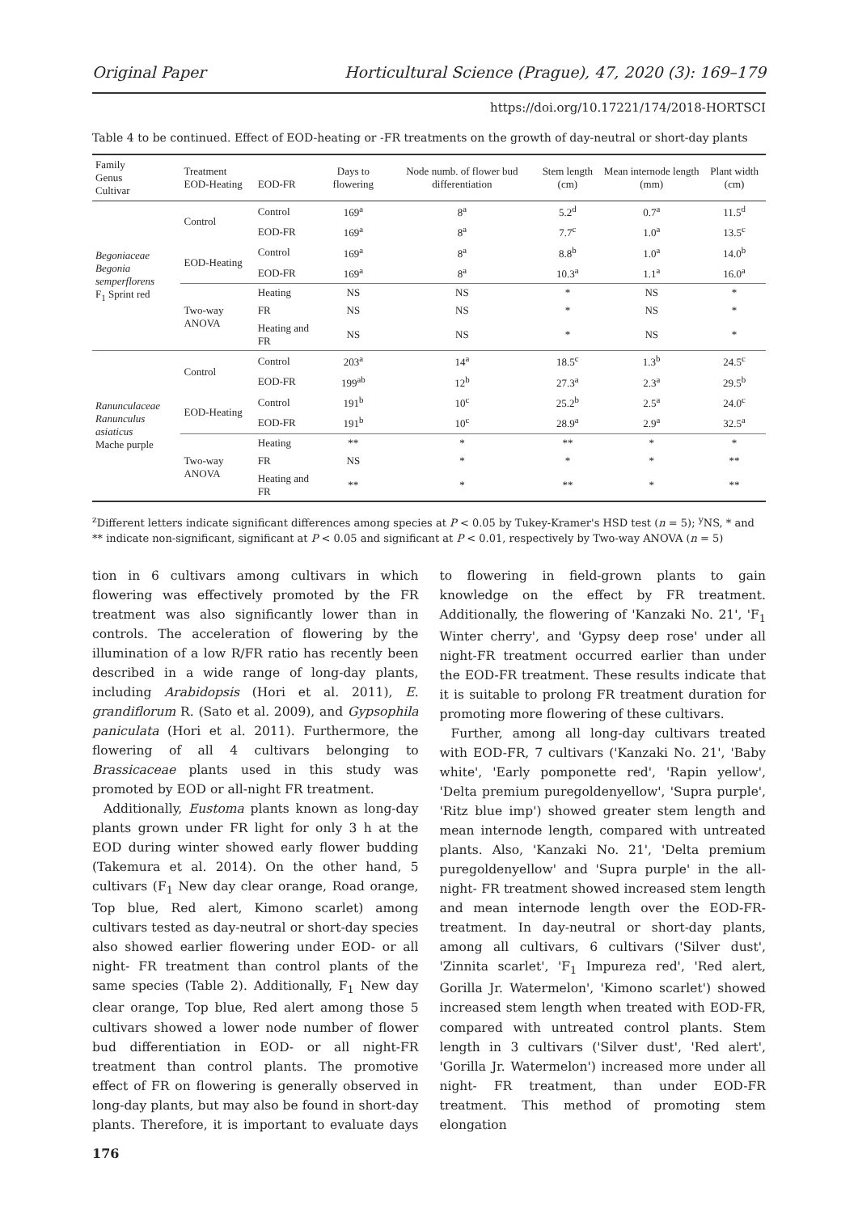Original Paper Horticultural Science (Prague), 47, 2020 (3): 169–179
https://doi.org/10.17221/174/2018-HORTSCI
Table 4 to be continued. Effect of EOD-heating or -FR treatments on the growth of day-neutral or short-day plants
| Family Genus Cultivar | Treatment EOD-Heating | EOD-FR | Days to flowering | Node numb. of flower bud differentiation | Stem length (cm) | Mean internode length (mm) | Plant width (cm) |
| --- | --- | --- | --- | --- | --- | --- | --- |
| Begoniaceae Begonia semperflorens F<sub>1</sub> Sprint red | Control | Control | 169<sup>a</sup> | 8<sup>a</sup> | 5.2<sup>d</sup> | 0.7<sup>a</sup> | 11.5<sup>d</sup> |
| | | EOD-FR | 169<sup>a</sup> | 8<sup>a</sup> | 7.7<sup>c</sup> | 1.0<sup>a</sup> | 13.5<sup>c</sup> |
| | EOD-Heating | Control | 169<sup>a</sup> | 8<sup>a</sup> | 8.8<sup>b</sup> | 1.0<sup>a</sup> | 14.0<sup>b</sup> |
| | | EOD-FR | 169<sup>a</sup> | 8<sup>a</sup> | 10.3<sup>a</sup> | 1.1<sup>a</sup> | 16.0<sup>a</sup> |
| | Two-way ANOVA | Heating | NS | NS | * | NS | * |
| | | FR | NS | NS | * | NS | * |
| | | Heating and FR | NS | NS | * | NS | * |
| Ranunculaceae Ranunculus asiaticus Mache purple | Control | Control | 203<sup>a</sup> | 14<sup>a</sup> | 18.5<sup>c</sup> | 1.3<sup>b</sup> | 24.5<sup>c</sup> |
| | | EOD-FR | 199<sup>ab</sup> | 12<sup>b</sup> | 27.3<sup>a</sup> | 2.3<sup>a</sup> | 29.5<sup>b</sup> |
| | EOD-Heating | Control | 191<sup>b</sup> | 10<sup>c</sup> | 25.2<sup>b</sup> | 2.5<sup>a</sup> | 24.0<sup>c</sup> |
| | | EOD-FR | 191<sup>b</sup> | 10<sup>c</sup> | 28.9<sup>a</sup> | 2.9<sup>a</sup> | 32.5<sup>a</sup> |
| | Two-way ANOVA | Heating | ** | * | ** | * | * |
| | | FR | NS | * | * | * | ** |
| | | Heating and FR | ** | * | ** | * | ** |
<sup>z</sup> Different letters indicate significant differences among species at P < 0.05 by Tukey-Kramer's HSD test (n = 5); <sup>y</sup>NS, * and ** indicate non-significant, significant at P < 0.05 and significant at P < 0.01, respectively by Two-way ANOVA (n = 5)
tion in 6 cultivars among cultivars in which flowering was effectively promoted by the FR treatment was also significantly lower than in controls. The acceleration of flowering by the illumination of a low R/FR ratio has recently been described in a wide range of long-day plants, including Arabidopsis (Hori et al. 2011), E. grandiflorum R. (Sato et al. 2009), and Gypsophila paniculata (Hori et al. 2011). Furthermore, the flowering of all 4 cultivars belonging to Brassicaceae plants used in this study was promoted by EOD or all-night FR treatment.
Additionally, Eustoma plants known as long-day plants grown under FR light for only 3 h at the EOD during winter showed early flower budding (Takemura et al. 2014). On the other hand, 5 cultivars (F<sub>1</sub> New day clear orange, Road orange, Top blue, Red alert, Kimono scarlet) among cultivars tested as day-neutral or short-day species also showed earlier flowering under EOD- or all night- FR treatment than control plants of the same species (Table 2). Additionally, F<sub>1</sub> New day clear orange, Top blue, Red alert among those 5 cultivars showed a lower node number of flower bud differentiation in EOD- or all night-FR treatment than control plants. The promotive effect of FR on flowering is generally observed in long-day plants, but may also be found in short-day plants. Therefore, it is important to evaluate days to flowering in field-grown plants to gain knowledge on the effect by FR treatment. Additionally, the flowering of 'Kanzaki No. 21', 'F<sub>1</sub> Winter cherry', and 'Gypsy deep rose' under all night-FR treatment occurred earlier than under the EOD-FR treatment. These results indicate that it is suitable to prolong FR treatment duration for promoting more flowering of these cultivars.
Further, among all long-day cultivars treated with EOD-FR, 7 cultivars ('Kanzaki No. 21', 'Baby white', 'Early pomponette red', 'Rapin yellow', 'Delta premium puregoldenyellow', 'Supra purple', 'Ritz blue imp') showed greater stem length and mean internode length, compared with untreated plants. Also, 'Kanzaki No. 21', 'Delta premium puregoldenyellow' and 'Supra purple' in the all-night- FR treatment showed increased stem length and mean internode length over the EOD-FR- treatment. In day-neutral or short-day plants, among all cultivars, 6 cultivars ('Silver dust', 'Zinnita scarlet', 'F<sub>1</sub> Impureza red', 'Red alert, Gorilla Jr. Watermelon', 'Kimono scarlet') showed increased stem length when treated with EOD-FR, compared with untreated control plants. Stem length in 3 cultivars ('Silver dust', 'Red alert', 'Gorilla Jr. Watermelon') increased more under all night- FR treatment, than under EOD-FR treatment. This method of promoting stem elongation
176